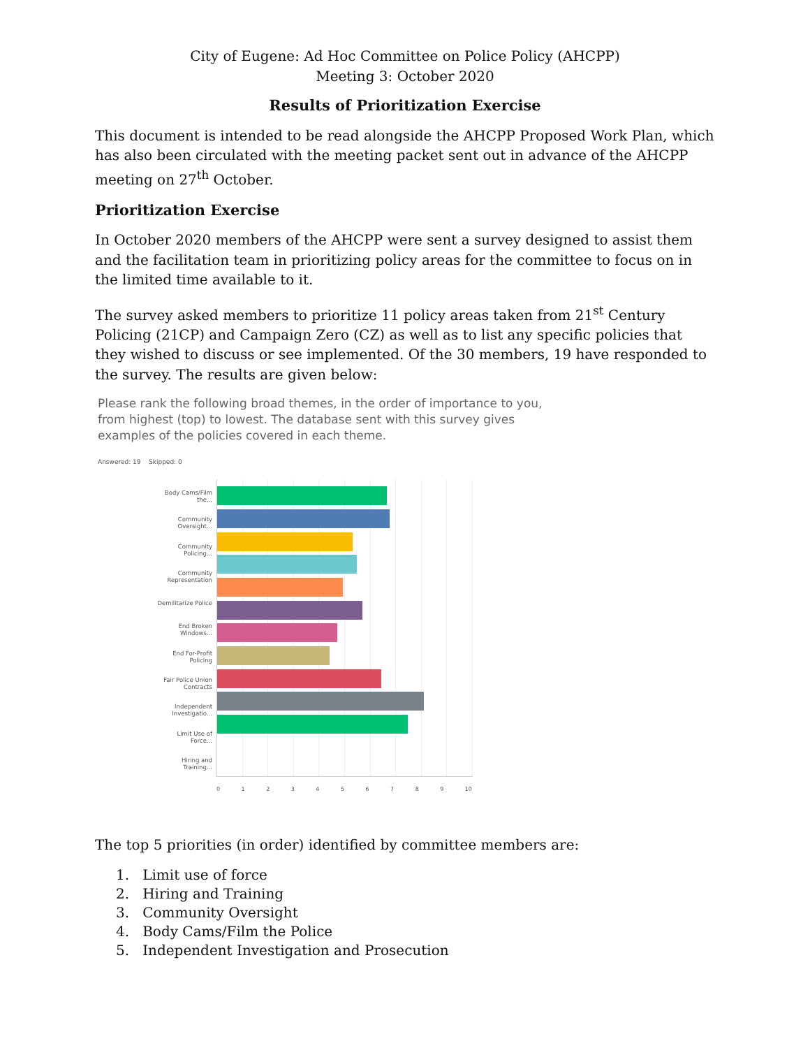City of Eugene: Ad Hoc Committee on Police Policy (AHCPP)
Meeting 3: October 2020
Results of Prioritization Exercise
This document is intended to be read alongside the AHCPP Proposed Work Plan, which has also been circulated with the meeting packet sent out in advance of the AHCPP meeting on 27<sup>th</sup> October.
Prioritization Exercise
In October 2020 members of the AHCPP were sent a survey designed to assist them and the facilitation team in prioritizing policy areas for the committee to focus on in the limited time available to it.
The survey asked members to prioritize 11 policy areas taken from 21<sup>st</sup> Century Policing (21CP) and Campaign Zero (CZ) as well as to list any specific policies that they wished to discuss or see implemented. Of the 30 members, 19 have responded to the survey. The results are given below:
Please rank the following broad themes, in the order of importance to you, from highest (top) to lowest. The database sent with this survey gives examples of the policies covered in each theme.
Answered: 19 Skipped: 0
Body Cams/Film the...
Community Oversight...
Community Policing...
Community Representation
Demilitarize Police
End Broken Windows...
End For-Profit Policing
Fair Police Union Contracts
Independent Investigatio...
Limit Use of Force...
Hiring and Training...
0 1 2 3 4 5 6 7 8 9 10
The top 5 priorities (in order) identified by committee members are:
1. Limit use of force
2. Hiring and Training
3. Community Oversight
4. Body Cams/Film the Police
5. Independent Investigation and Prosecution